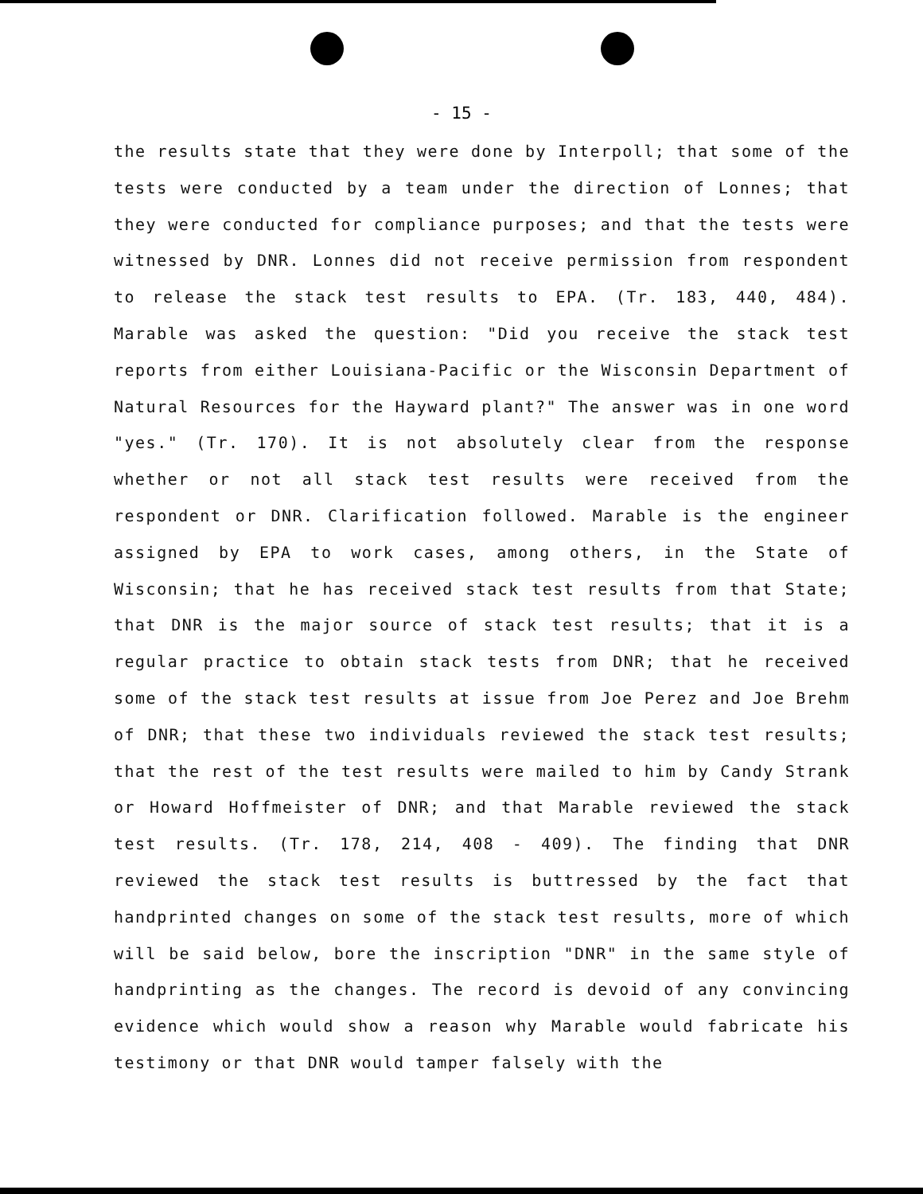- 15 -
the results state that they were done by Interpoll; that some of the tests were conducted by a team under the direction of Lonnes; that they were conducted for compliance purposes; and that the tests were witnessed by DNR. Lonnes did not receive permission from respondent to release the stack test results to EPA. (Tr. 183, 440, 484). Marable was asked the question: "Did you receive the stack test reports from either Louisiana-Pacific or the Wisconsin Department of Natural Resources for the Hayward plant?" The answer was in one word "yes." (Tr. 170). It is not absolutely clear from the response whether or not all stack test results were received from the respondent or DNR. Clarification followed. Marable is the engineer assigned by EPA to work cases, among others, in the State of Wisconsin; that he has received stack test results from that State; that DNR is the major source of stack test results; that it is a regular practice to obtain stack tests from DNR; that he received some of the stack test results at issue from Joe Perez and Joe Brehm of DNR; that these two individuals reviewed the stack test results; that the rest of the test results were mailed to him by Candy Strank or Howard Hoffmeister of DNR; and that Marable reviewed the stack test results. (Tr. 178, 214, 408 - 409). The finding that DNR reviewed the stack test results is buttressed by the fact that handprinted changes on some of the stack test results, more of which will be said below, bore the inscription "DNR" in the same style of handprinting as the changes. The record is devoid of any convincing evidence which would show a reason why Marable would fabricate his testimony or that DNR would tamper falsely with the